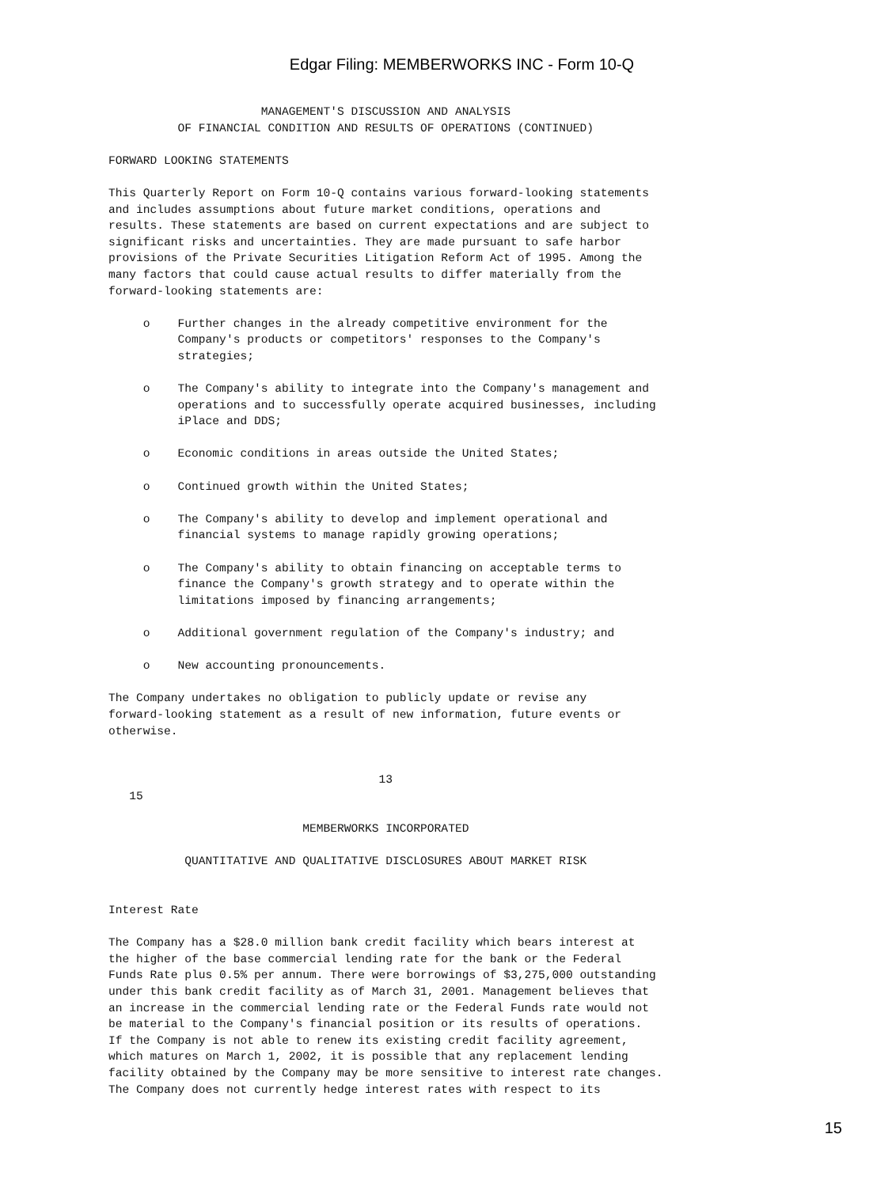Edgar Filing: MEMBERWORKS INC - Form 10-Q
                      MANAGEMENT'S DISCUSSION AND ANALYSIS
          OF FINANCIAL CONDITION AND RESULTS OF OPERATIONS (CONTINUED)

FORWARD LOOKING STATEMENTS

This Quarterly Report on Form 10-Q contains various forward-looking statements
and includes assumptions about future market conditions, operations and
results. These statements are based on current expectations and are subject to
significant risks and uncertainties. They are made pursuant to safe harbor
provisions of the Private Securities Litigation Reform Act of 1995. Among the
many factors that could cause actual results to differ materially from the
forward-looking statements are:

     o    Further changes in the already competitive environment for the
          Company's products or competitors' responses to the Company's
          strategies;

     o    The Company's ability to integrate into the Company's management and
          operations and to successfully operate acquired businesses, including
          iPlace and DDS;

     o    Economic conditions in areas outside the United States;

     o    Continued growth within the United States;

     o    The Company's ability to develop and implement operational and
          financial systems to manage rapidly growing operations;

     o    The Company's ability to obtain financing on acceptable terms to
          finance the Company's growth strategy and to operate within the
          limitations imposed by financing arrangements;

     o    Additional government regulation of the Company's industry; and

     o    New accounting pronouncements.

The Company undertakes no obligation to publicly update or revise any
forward-looking statement as a result of new information, future events or
otherwise.


                                       13
   15

                            MEMBERWORKS INCORPORATED

           QUANTITATIVE AND QUALITATIVE DISCLOSURES ABOUT MARKET RISK


Interest Rate

The Company has a $28.0 million bank credit facility which bears interest at
the higher of the base commercial lending rate for the bank or the Federal
Funds Rate plus 0.5% per annum. There were borrowings of $3,275,000 outstanding
under this bank credit facility as of March 31, 2001. Management believes that
an increase in the commercial lending rate or the Federal Funds rate would not
be material to the Company's financial position or its results of operations.
If the Company is not able to renew its existing credit facility agreement,
which matures on March 1, 2002, it is possible that any replacement lending
facility obtained by the Company may be more sensitive to interest rate changes.
The Company does not currently hedge interest rates with respect to its
15